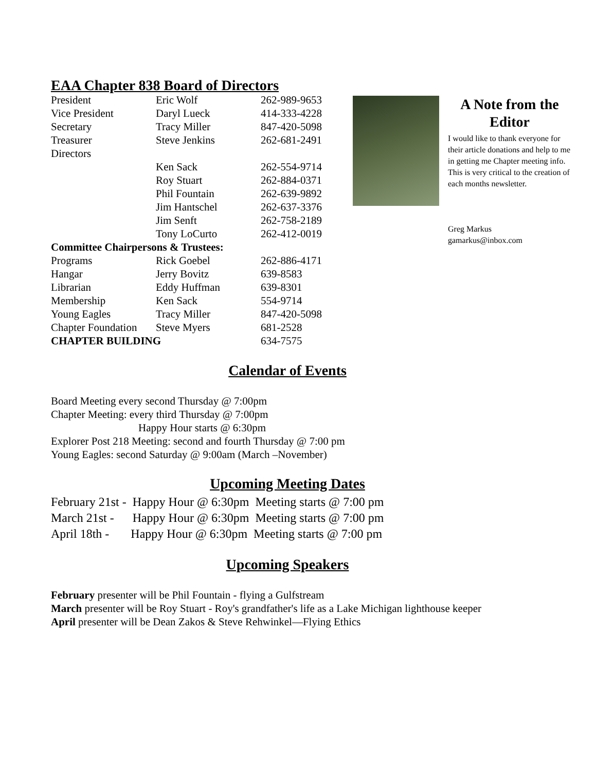EAA Chapter 838 Board of Directors
| President | Eric Wolf | 262-989-9653 |
| Vice President | Daryl Lueck | 414-333-4228 |
| Secretary | Tracy Miller | 847-420-5098 |
| Treasurer | Steve Jenkins | 262-681-2491 |
| Directors | | |
| | Ken Sack | 262-554-9714 |
| | Roy Stuart | 262-884-0371 |
| | Phil Fountain | 262-639-9892 |
| | Jim Hantschel | 262-637-3376 |
| | Jim Senft | 262-758-2189 |
| | Tony LoCurto | 262-412-0019 |
| Committee Chairpersons & Trustees: | | |
| Programs | Rick Goebel | 262-886-4171 |
| Hangar | Jerry Bovitz | 639-8583 |
| Librarian | Eddy Huffman | 639-8301 |
| Membership | Ken Sack | 554-9714 |
| Young Eagles | Tracy Miller | 847-420-5098 |
| Chapter Foundation | Steve Myers | 681-2528 |
| CHAPTER BUILDING | | 634-7575 |
A Note from the Editor
I would like to thank everyone for their article donations and help to me in getting me Chapter meeting info. This is very critical to the creation of each months newsletter.
Greg Markus
gamarkus@inbox.com
Calendar of Events
Board Meeting every second Thursday @ 7:00pm
Chapter Meeting: every third Thursday @ 7:00pm
Happy Hour starts @ 6:30pm
Explorer Post 218 Meeting: second and fourth Thursday @ 7:00 pm
Young Eagles: second Saturday @ 9:00am (March –November)
Upcoming Meeting Dates
February 21st - Happy Hour @ 6:30pm Meeting starts @ 7:00 pm
March 21st - Happy Hour @ 6:30pm Meeting starts @ 7:00 pm
April 18th - Happy Hour @ 6:30pm Meeting starts @ 7:00 pm
Upcoming Speakers
February presenter will be Phil Fountain - flying a Gulfstream
March presenter will be Roy Stuart - Roy's grandfather's life as a Lake Michigan lighthouse keeper
April presenter will be Dean Zakos & Steve Rehwinkel—Flying Ethics